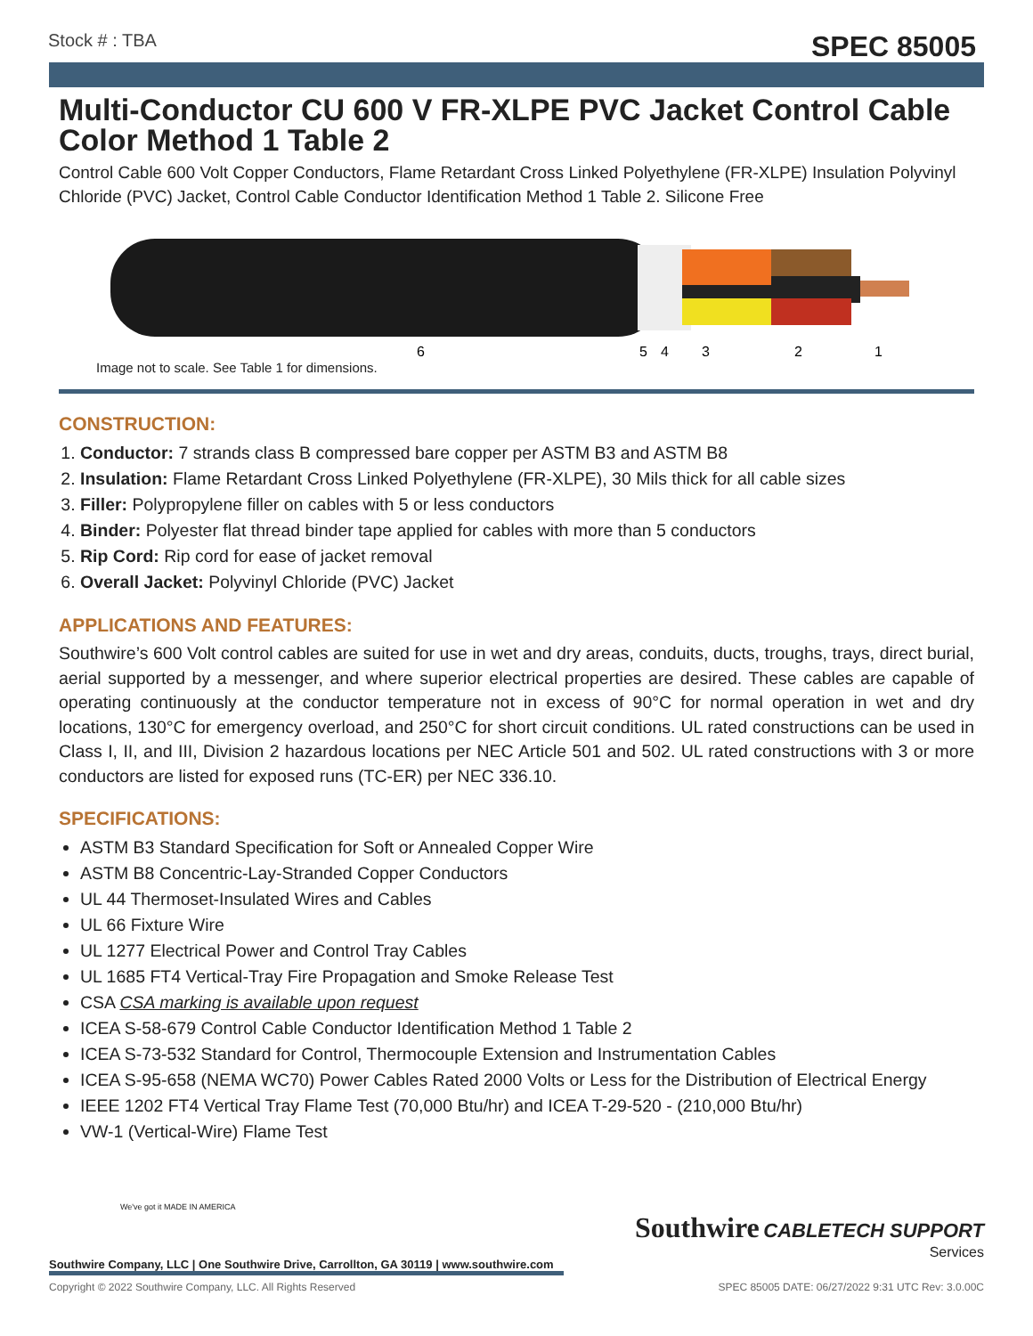Stock # : TBA SPEC 85005
Multi-Conductor CU 600 V FR-XLPE PVC Jacket Control Cable Color Method 1 Table 2
Control Cable 600 Volt Copper Conductors, Flame Retardant Cross Linked Polyethylene (FR-XLPE) Insulation Polyvinyl Chloride (PVC) Jacket, Control Cable Conductor Identification Method 1 Table 2. Silicone Free
6
5
4
3
2
1
Image not to scale. See Table 1 for dimensions.
CONSTRUCTION:
1. Conductor: 7 strands class B compressed bare copper per ASTM B3 and ASTM B8
2. Insulation: Flame Retardant Cross Linked Polyethylene (FR-XLPE), 30 Mils thick for all cable sizes
3. Filler: Polypropylene filler on cables with 5 or less conductors
4. Binder: Polyester flat thread binder tape applied for cables with more than 5 conductors
5. Rip Cord: Rip cord for ease of jacket removal
6. Overall Jacket: Polyvinyl Chloride (PVC) Jacket
APPLICATIONS AND FEATURES:
Southwire’s 600 Volt control cables are suited for use in wet and dry areas, conduits, ducts, troughs, trays, direct burial, aerial supported by a messenger, and where superior electrical properties are desired. These cables are capable of operating continuously at the conductor temperature not in excess of 90°C for normal operation in wet and dry locations, 130°C for emergency overload, and 250°C for short circuit conditions. UL rated constructions can be used in Class I, II, and III, Division 2 hazardous locations per NEC Article 501 and 502. UL rated constructions with 3 or more conductors are listed for exposed runs (TC-ER) per NEC 336.10.
SPECIFICATIONS:
ASTM B3 Standard Specification for Soft or Annealed Copper Wire
ASTM B8 Concentric-Lay-Stranded Copper Conductors
UL 44 Thermoset-Insulated Wires and Cables
UL 66 Fixture Wire
UL 1277 Electrical Power and Control Tray Cables
UL 1685 FT4 Vertical-Tray Fire Propagation and Smoke Release Test
CSA CSA marking is available upon request
ICEA S-58-679 Control Cable Conductor Identification Method 1 Table 2
ICEA S-73-532 Standard for Control, Thermocouple Extension and Instrumentation Cables
ICEA S-95-658 (NEMA WC70) Power Cables Rated 2000 Volts or Less for the Distribution of Electrical Energy
IEEE 1202 FT4 Vertical Tray Flame Test (70,000 Btu/hr) and ICEA T-29-520 - (210,000 Btu/hr)
VW-1 (Vertical-Wire) Flame Test
Southwire CABLETECH SUPPORT
Services
We've got it MADE IN AMERICA
Southwire Company, LLC | One Southwire Drive, Carrollton, GA 30119 | www.southwire.com
Copyright © 2022 Southwire Company, LLC. All Rights Reserved SPEC 85005 DATE: 06/27/2022 9:31 UTC Rev: 3.0.00C